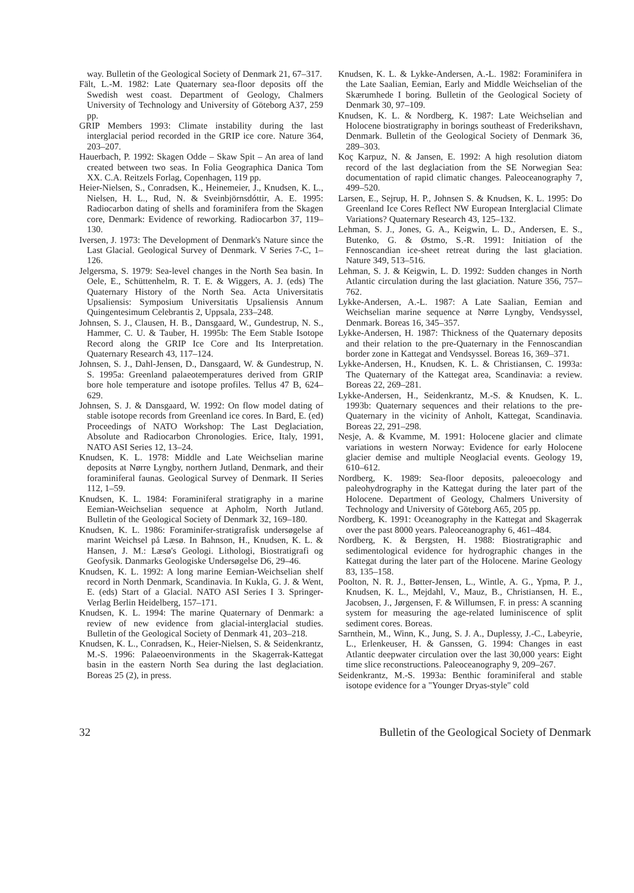way. Bulletin of the Geological Society of Denmark 21, 67–317.
Fält, L.-M. 1982: Late Quaternary sea-floor deposits off the Swedish west coast. Department of Geology, Chalmers University of Technology and University of Göteborg A37, 259 pp.
GRIP Members 1993: Climate instability during the last interglacial period recorded in the GRIP ice core. Nature 364, 203–207.
Hauerbach, P. 1992: Skagen Odde – Skaw Spit – An area of land created between two seas. In Folia Geographica Danica Tom XX. C.A. Reitzels Forlag, Copenhagen, 119 pp.
Heier-Nielsen, S., Conradsen, K., Heinemeier, J., Knudsen, K. L., Nielsen, H. L., Rud, N. & Sveinbjörnsdóttir, A. E. 1995: Radiocarbon dating of shells and foraminifera from the Skagen core, Denmark: Evidence of reworking. Radiocarbon 37, 119–130.
Iversen, J. 1973: The Development of Denmark's Nature since the Last Glacial. Geological Survey of Denmark. V Series 7-C, 1–126.
Jelgersma, S. 1979: Sea-level changes in the North Sea basin. In Oele, E., Schüttenhelm, R. T. E. & Wiggers, A. J. (eds) The Quaternary History of the North Sea. Acta Universitatis Upsaliensis: Symposium Universitatis Upsaliensis Annum Quingentesimum Celebrantis 2, Uppsala, 233–248.
Johnsen, S. J., Clausen, H. B., Dansgaard, W., Gundestrup, N. S., Hammer, C. U. & Tauber, H. 1995b: The Eem Stable Isotope Record along the GRIP Ice Core and Its Interpretation. Quaternary Research 43, 117–124.
Johnsen, S. J., Dahl-Jensen, D., Dansgaard, W. & Gundestrup, N. S. 1995a: Greenland palaeotemperatures derived from GRIP bore hole temperature and isotope profiles. Tellus 47 B, 624–629.
Johnsen, S. J. & Dansgaard, W. 1992: On flow model dating of stable isotope records from Greenland ice cores. In Bard, E. (ed) Proceedings of NATO Workshop: The Last Deglaciation, Absolute and Radiocarbon Chronologies. Erice, Italy, 1991, NATO ASI Series 12, 13–24.
Knudsen, K. L. 1978: Middle and Late Weichselian marine deposits at Nørre Lyngby, northern Jutland, Denmark, and their foraminiferal faunas. Geological Survey of Denmark. II Series 112, 1–59.
Knudsen, K. L. 1984: Foraminiferal stratigraphy in a marine Eemian-Weichselian sequence at Apholm, North Jutland. Bulletin of the Geological Society of Denmark 32, 169–180.
Knudsen, K. L. 1986: Foraminifer-stratigrafisk undersøgelse af marint Weichsel på Læsø. In Bahnson, H., Knudsen, K. L. & Hansen, J. M.: Læsø's Geologi. Lithologi, Biostratigrafi og Geofysik. Danmarks Geologiske Undersøgelse D6, 29–46.
Knudsen, K. L. 1992: A long marine Eemian-Weichselian shelf record in North Denmark, Scandinavia. In Kukla, G. J. & Went, E. (eds) Start of a Glacial. NATO ASI Series I 3. Springer-Verlag Berlin Heidelberg, 157–171.
Knudsen, K. L. 1994: The marine Quaternary of Denmark: a review of new evidence from glacial-interglacial studies. Bulletin of the Geological Society of Denmark 41, 203–218.
Knudsen, K. L., Conradsen, K., Heier-Nielsen, S. & Seidenkrantz, M.-S. 1996: Palaeoenvironments in the Skagerrak-Kattegat basin in the eastern North Sea during the last deglaciation. Boreas 25 (2), in press.
Knudsen, K. L. & Lykke-Andersen, A.-L. 1982: Foraminifera in the Late Saalian, Eemian, Early and Middle Weichselian of the Skærumhede I boring. Bulletin of the Geological Society of Denmark 30, 97–109.
Knudsen, K. L. & Nordberg, K. 1987: Late Weichselian and Holocene biostratigraphy in borings southeast of Frederikshavn, Denmark. Bulletin of the Geological Society of Denmark 36, 289–303.
Koç Karpuz, N. & Jansen, E. 1992: A high resolution diatom record of the last deglaciation from the SE Norwegian Sea: documentation of rapid climatic changes. Paleoceanography 7, 499–520.
Larsen, E., Sejrup, H. P., Johnsen S. & Knudsen, K. L. 1995: Do Greenland Ice Cores Reflect NW European Interglacial Climate Variations? Quaternary Research 43, 125–132.
Lehman, S. J., Jones, G. A., Keigwin, L. D., Andersen, E. S., Butenko, G. & Østmo, S.-R. 1991: Initiation of the Fennoscandian ice-sheet retreat during the last glaciation. Nature 349, 513–516.
Lehman, S. J. & Keigwin, L. D. 1992: Sudden changes in North Atlantic circulation during the last glaciation. Nature 356, 757–762.
Lykke-Andersen, A.-L. 1987: A Late Saalian, Eemian and Weichselian marine sequence at Nørre Lyngby, Vendsyssel, Denmark. Boreas 16, 345–357.
Lykke-Andersen, H. 1987: Thickness of the Quaternary deposits and their relation to the pre-Quaternary in the Fennoscandian border zone in Kattegat and Vendsyssel. Boreas 16, 369–371.
Lykke-Andersen, H., Knudsen, K. L. & Christiansen, C. 1993a: The Quaternary of the Kattegat area, Scandinavia: a review. Boreas 22, 269–281.
Lykke-Andersen, H., Seidenkrantz, M.-S. & Knudsen, K. L. 1993b: Quaternary sequences and their relations to the pre-Quaternary in the vicinity of Anholt, Kattegat, Scandinavia. Boreas 22, 291–298.
Nesje, A. & Kvamme, M. 1991: Holocene glacier and climate variations in western Norway: Evidence for early Holocene glacier demise and multiple Neoglacial events. Geology 19, 610–612.
Nordberg, K. 1989: Sea-floor deposits, paleoecology and paleohydrography in the Kattegat during the later part of the Holocene. Department of Geology, Chalmers University of Technology and University of Göteborg A65, 205 pp.
Nordberg, K. 1991: Oceanography in the Kattegat and Skagerrak over the past 8000 years. Paleoceanography 6, 461–484.
Nordberg, K. & Bergsten, H. 1988: Biostratigraphic and sedimentological evidence for hydrographic changes in the Kattegat during the later part of the Holocene. Marine Geology 83, 135–158.
Poolton, N. R. J., Bøtter-Jensen, L., Wintle, A. G., Ypma, P. J., Knudsen, K. L., Mejdahl, V., Mauz, B., Christiansen, H. E., Jacobsen, J., Jørgensen, F. & Willumsen, F. in press: A scanning system for measuring the age-related luminiscence of split sediment cores. Boreas.
Sarnthein, M., Winn, K., Jung, S. J. A., Duplessy, J.-C., Labeyrie, L., Erlenkeuser, H. & Ganssen, G. 1994: Changes in east Atlantic deepwater circulation over the last 30,000 years: Eight time slice reconstructions. Paleoceanography 9, 209–267.
Seidenkrantz, M.-S. 1993a: Benthic foraminiferal and stable isotope evidence for a "Younger Dryas-style" cold
32 Bulletin of the Geological Society of Denmark